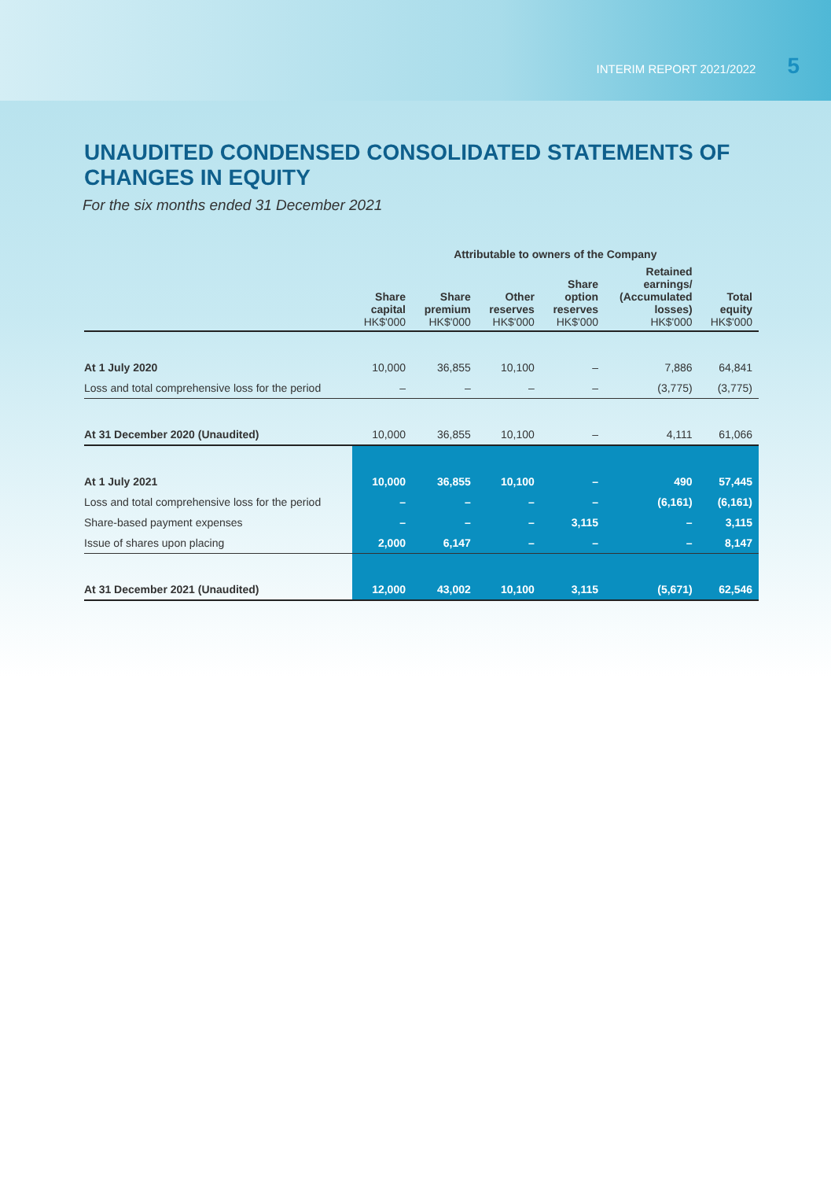INTERIM REPORT 2021/2022 5
UNAUDITED CONDENSED CONSOLIDATED STATEMENTS OF CHANGES IN EQUITY
For the six months ended 31 December 2021
| | Attributable to owners of the Company | | | | | |
| --- | --- | --- | --- | --- | --- | --- |
| | Share capital HK$'000 | Share premium HK$'000 | Other reserves HK$'000 | Share option reserves HK$'000 | Retained earnings/ (Accumulated losses) HK$'000 | Total equity HK$'000 |
| At 1 July 2020 | 10,000 | 36,855 | 10,100 | – | 7,886 | 64,841 |
| Loss and total comprehensive loss for the period | – | – | – | – | (3,775) | (3,775) |
| At 31 December 2020 (Unaudited) | 10,000 | 36,855 | 10,100 | – | 4,111 | 61,066 |
| At 1 July 2021 | 10,000 | 36,855 | 10,100 | – | 490 | 57,445 |
| Loss and total comprehensive loss for the period | – | – | – | – | (6,161) | (6,161) |
| Share-based payment expenses | – | – | – | 3,115 | – | 3,115 |
| Issue of shares upon placing | 2,000 | 6,147 | – | – | – | 8,147 |
| At 31 December 2021 (Unaudited) | 12,000 | 43,002 | 10,100 | 3,115 | (5,671) | 62,546 |